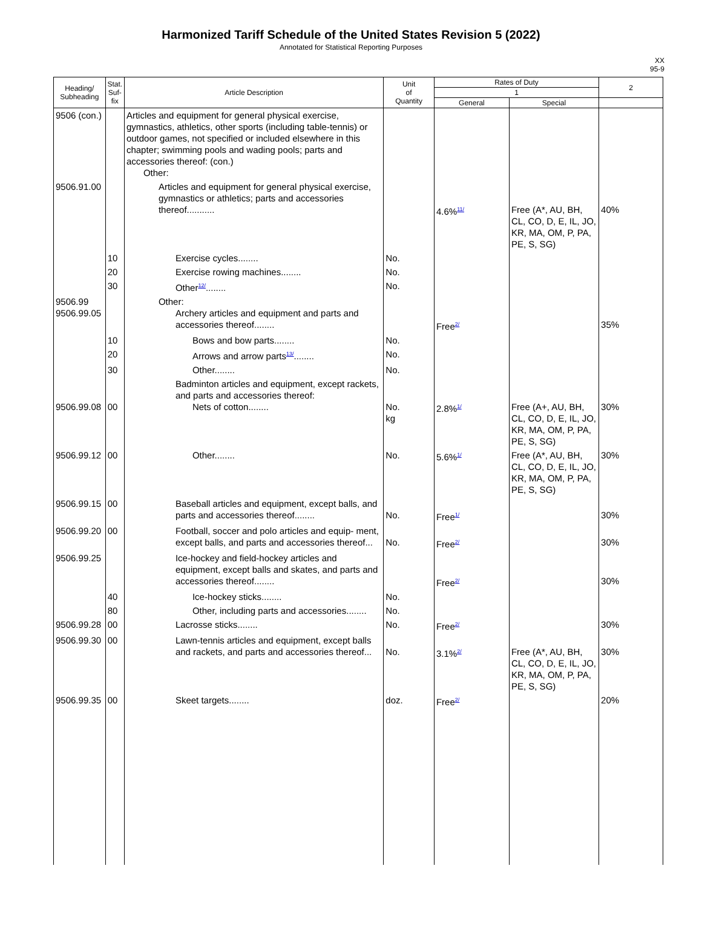Harmonized Tariff Schedule of the United States Revision 5 (2022)
Annotated for Statistical Reporting Purposes
XX
95-9
| Heading/ Subheading | Stat. Suf- fix | Article Description | Unit of Quantity | Rates of Duty | | 2 |
| --- | --- | --- | --- | --- | --- | --- |
| | | | | 1 | | |
| | | | | General | Special | |
| 9506 (con.) | | Articles and equipment for general physical exercise, gymnastics, athletics, other sports (including table-tennis) or outdoor games, not specified or included elsewhere in this chapter; swimming pools and wading pools; parts and accessories thereof: (con.) Other: | | | | |
| 9506.91.00 | | Articles and equipment for general physical exercise, gymnastics or athletics; parts and accessories thereof........... | | 4.6%<sup>11/</sup> | Free (A*, AU, BH, CL, CO, D, E, IL, JO, KR, MA, OM, P, PA, PE, S, SG) | 40% |
| | 10 | Exercise cycles........ | No. | | | |
| | 20 | Exercise rowing machines........ | No. | | | |
| | 30 | Other<sup>12/</sup>........ | No. | | | |
| 9506.99 9506.99.05 | | Other: Archery articles and equipment and parts and accessories thereof........ | | Free<sup>2/</sup> | | 35% |
| | 10 | Bows and bow parts........ | No. | | | |
| | 20 | Arrows and arrow parts<sup>13/</sup>........ | No. | | | |
| | 30 | Other........ | No. | | | |
| 9506.99.08 | 00 | Badminton articles and equipment, except rackets, and parts and accessories thereof: Nets of cotton........ | No. kg | 2.8%<sup>1/</sup> | Free (A+, AU, BH, CL, CO, D, E, IL, JO, KR, MA, OM, P, PA, PE, S, SG) | 30% |
| 9506.99.12 | 00 | Other........ | No. | 5.6%<sup>1/</sup> | Free (A*, AU, BH, CL, CO, D, E, IL, JO, KR, MA, OM, P, PA, PE, S, SG) | 30% |
| 9506.99.15 | 00 | Baseball articles and equipment, except balls, and parts and accessories thereof........ | No. | Free<sup>1/</sup> | | 30% |
| 9506.99.20 | 00 | Football, soccer and polo articles and equip- ment, except balls, and parts and accessories thereof... | No. | Free<sup>2/</sup> | | 30% |
| 9506.99.25 | | Ice-hockey and field-hockey articles and equipment, except balls and skates, and parts and accessories thereof........ | | Free<sup>2/</sup> | | 30% |
| | 40 | Ice-hockey sticks........ | No. | | | |
| | 80 | Other, including parts and accessories........ | No. | | | |
| 9506.99.28 | 00 | Lacrosse sticks........ | No. | Free<sup>2/</sup> | | 30% |
| 9506.99.30 | 00 | Lawn-tennis articles and equipment, except balls and rackets, and parts and accessories thereof... | No. | 3.1%<sup>2/</sup> | Free (A*, AU, BH, CL, CO, D, E, IL, JO, KR, MA, OM, P, PA, PE, S, SG) | 30% |
| 9506.99.35 | 00 | Skeet targets........ | doz. | Free<sup>2/</sup> | | 20% |